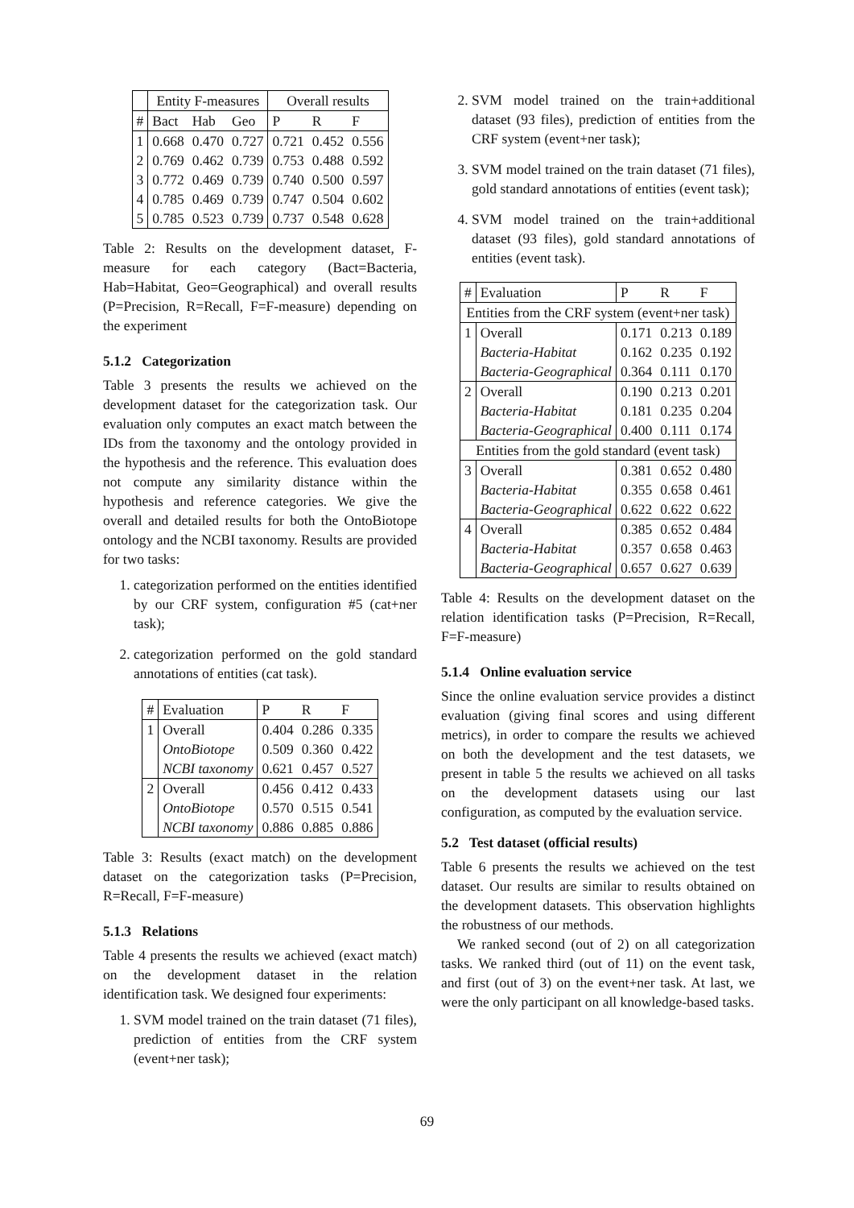| | Entity F-measures | | | Overall results | | |
| --- | --- | --- | --- | --- | --- | --- |
| # | Bact | Hab | Geo | P | R | F |
| 1 | 0.668 | 0.470 | 0.727 | 0.721 | 0.452 | 0.556 |
| 2 | 0.769 | 0.462 | 0.739 | 0.753 | 0.488 | 0.592 |
| 3 | 0.772 | 0.469 | 0.739 | 0.740 | 0.500 | 0.597 |
| 4 | 0.785 | 0.469 | 0.739 | 0.747 | 0.504 | 0.602 |
| 5 | 0.785 | 0.523 | 0.739 | 0.737 | 0.548 | 0.628 |
Table 2: Results on the development dataset, F-measure for each category (Bact=Bacteria, Hab=Habitat, Geo=Geographical) and overall results (P=Precision, R=Recall, F=F-measure) depending on the experiment
5.1.2 Categorization
Table 3 presents the results we achieved on the development dataset for the categorization task. Our evaluation only computes an exact match between the IDs from the taxonomy and the ontology provided in the hypothesis and the reference. This evaluation does not compute any similarity distance within the hypothesis and reference categories. We give the overall and detailed results for both the OntoBiotope ontology and the NCBI taxonomy. Results are provided for two tasks:
1. categorization performed on the entities identified by our CRF system, configuration #5 (cat+ner task);
2. categorization performed on the gold standard annotations of entities (cat task).
| # | Evaluation | P | R | F |
| 1 | Overall | 0.404 | 0.286 | 0.335 |
| | OntoBiotope | 0.509 | 0.360 | 0.422 |
| | NCBI taxonomy | 0.621 | 0.457 | 0.527 |
| 2 | Overall | 0.456 | 0.412 | 0.433 |
| | OntoBiotope | 0.570 | 0.515 | 0.541 |
| | NCBI taxonomy | 0.886 | 0.885 | 0.886 |
Table 3: Results (exact match) on the development dataset on the categorization tasks (P=Precision, R=Recall, F=F-measure)
5.1.3 Relations
Table 4 presents the results we achieved (exact match) on the development dataset in the relation identification task. We designed four experiments:
1. SVM model trained on the train dataset (71 files), prediction of entities from the CRF system (event+ner task);
2. SVM model trained on the train+additional dataset (93 files), prediction of entities from the CRF system (event+ner task);
3. SVM model trained on the train dataset (71 files), gold standard annotations of entities (event task);
4. SVM model trained on the train+additional dataset (93 files), gold standard annotations of entities (event task).
| # | Evaluation | P | R | F |
| Entities from the CRF system (event+ner task) | | | | |
| 1 | Overall | 0.171 | 0.213 | 0.189 |
| | Bacteria-Habitat | 0.162 | 0.235 | 0.192 |
| | Bacteria-Geographical | 0.364 | 0.111 | 0.170 |
| 2 | Overall | 0.190 | 0.213 | 0.201 |
| | Bacteria-Habitat | 0.181 | 0.235 | 0.204 |
| | Bacteria-Geographical | 0.400 | 0.111 | 0.174 |
| Entities from the gold standard (event task) | | | | |
| 3 | Overall | 0.381 | 0.652 | 0.480 |
| | Bacteria-Habitat | 0.355 | 0.658 | 0.461 |
| | Bacteria-Geographical | 0.622 | 0.622 | 0.622 |
| 4 | Overall | 0.385 | 0.652 | 0.484 |
| | Bacteria-Habitat | 0.357 | 0.658 | 0.463 |
| | Bacteria-Geographical | 0.657 | 0.627 | 0.639 |
Table 4: Results on the development dataset on the relation identification tasks (P=Precision, R=Recall, F=F-measure)
5.1.4 Online evaluation service
Since the online evaluation service provides a distinct evaluation (giving final scores and using different metrics), in order to compare the results we achieved on both the development and the test datasets, we present in table 5 the results we achieved on all tasks on the development datasets using our last configuration, as computed by the evaluation service.
5.2 Test dataset (official results)
Table 6 presents the results we achieved on the test dataset. Our results are similar to results obtained on the development datasets. This observation highlights the robustness of our methods.
We ranked second (out of 2) on all categorization tasks. We ranked third (out of 11) on the event task, and first (out of 3) on the event+ner task. At last, we were the only participant on all knowledge-based tasks.
69